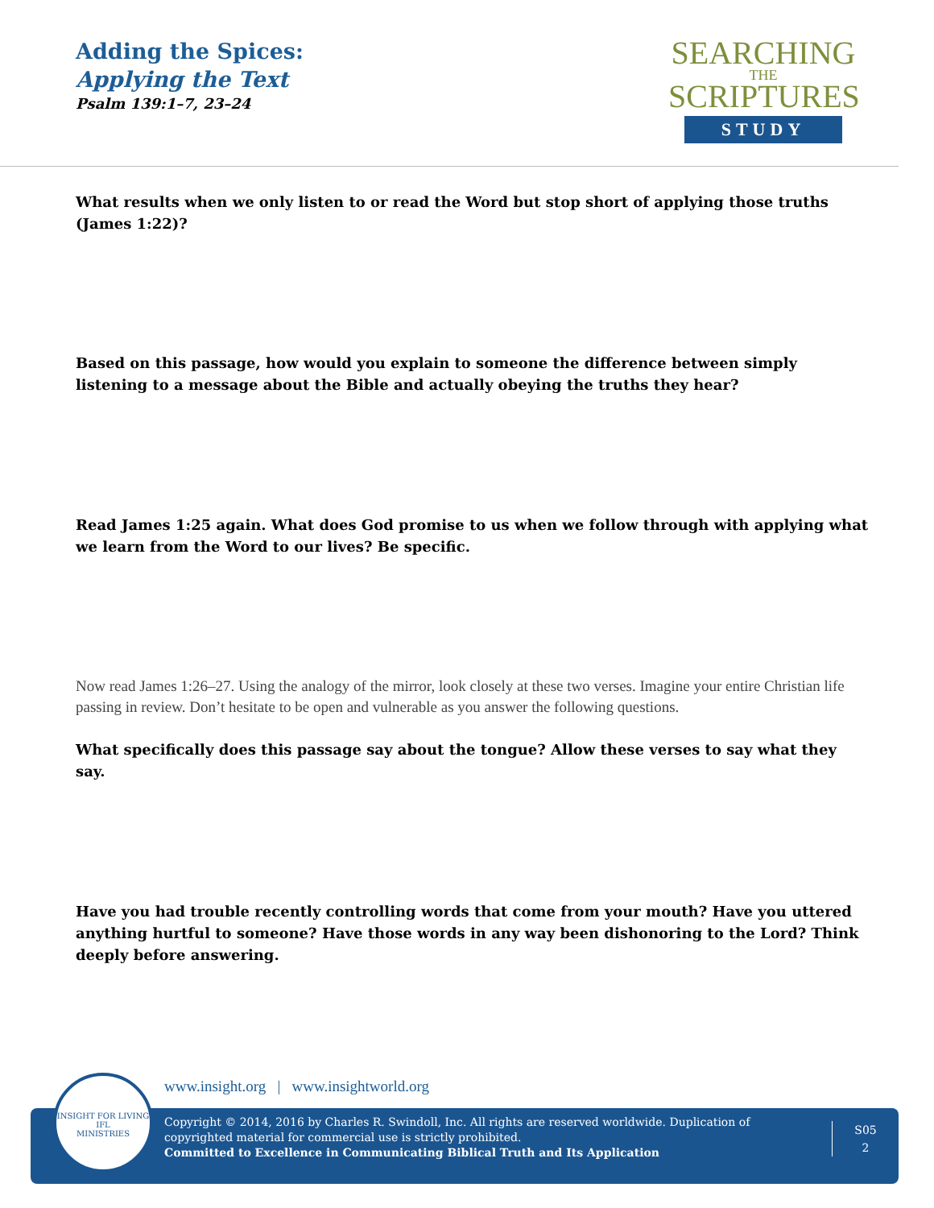Adding the Spices:
Applying the Text
Psalm 139:1–7, 23–24
SEARCHING
THE
SCRIPTURES
STUDY
What results when we only listen to or read the Word but stop short of applying those truths (James 1:22)?
Based on this passage, how would you explain to someone the difference between simply listening to a message about the Bible and actually obeying the truths they hear?
Read James 1:25 again. What does God promise to us when we follow through with applying what we learn from the Word to our lives? Be specific.
Now read James 1:26–27. Using the analogy of the mirror, look closely at these two verses. Imagine your entire Christian life passing in review. Don’t hesitate to be open and vulnerable as you answer the following questions.
What specifically does this passage say about the tongue? Allow these verses to say what they say.
Have you had trouble recently controlling words that come from your mouth? Have you uttered anything hurtful to someone? Have those words in any way been dishonoring to the Lord? Think deeply before answering.
www.insight.org | www.insightworld.org
Copyright © 2014, 2016 by Charles R. Swindoll, Inc. All rights are reserved worldwide. Duplication of copyrighted material for commercial use is strictly prohibited.
Committed to Excellence in Communicating Biblical Truth and Its Application
S05
2
INSIGHT FOR LIVING
IFL
MINISTRIES